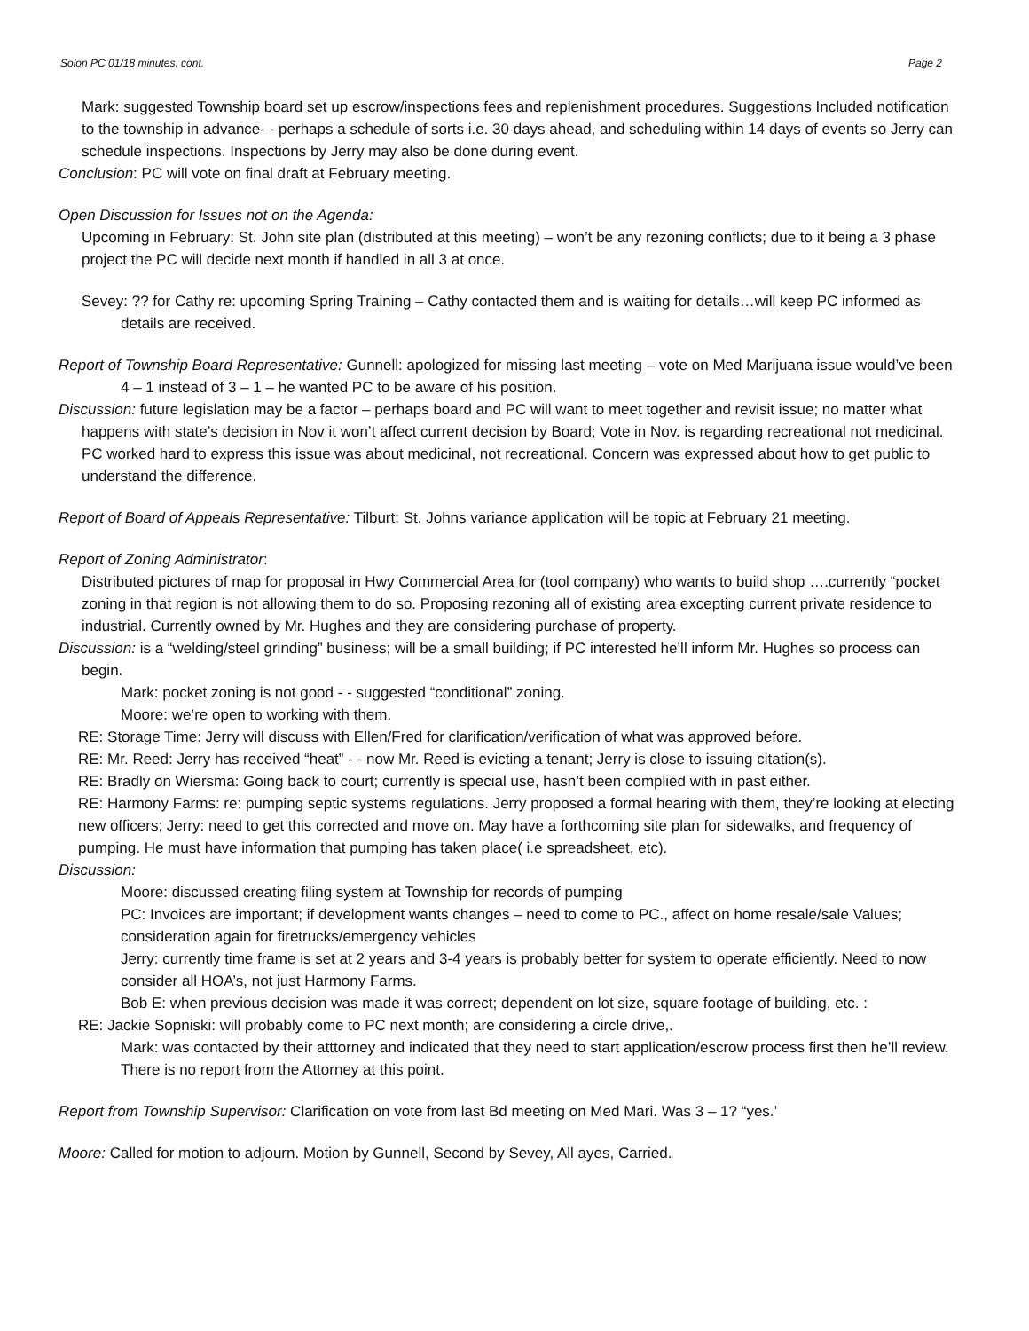Solon PC 01/18 minutes, cont. Page 2
Mark: suggested Township board set up escrow/inspections fees and replenishment procedures. Suggestions Included notification to the township in advance- - perhaps a schedule of sorts i.e. 30 days ahead, and scheduling within 14 days of events so Jerry can schedule inspections. Inspections by Jerry may also be done during event.
Conclusion: PC will vote on final draft at February meeting.
Open Discussion for Issues not on the Agenda:
Upcoming in February: St. John site plan (distributed at this meeting) – won’t be any rezoning conflicts; due to it being a 3 phase project the PC will decide next month if handled in all 3 at once.
Sevey: ?? for Cathy re: upcoming Spring Training – Cathy contacted them and is waiting for details…will keep PC informed as details are received.
Report of Township Board Representative: Gunnell: apologized for missing last meeting – vote on Med Marijuana issue would’ve been 4 – 1 instead of 3 – 1 – he wanted PC to be aware of his position.
Discussion: future legislation may be a factor – perhaps board and PC will want to meet together and revisit issue; no matter what happens with state’s decision in Nov it won’t affect current decision by Board; Vote in Nov. is regarding recreational not medicinal. PC worked hard to express this issue was about medicinal, not recreational. Concern was expressed about how to get public to understand the difference.
Report of Board of Appeals Representative: Tilburt: St. Johns variance application will be topic at February 21 meeting.
Report of Zoning Administrator:
Distributed pictures of map for proposal in Hwy Commercial Area for (tool company) who wants to build shop ….currently “pocket zoning in that region is not allowing them to do so. Proposing rezoning all of existing area excepting current private residence to industrial. Currently owned by Mr. Hughes and they are considering purchase of property.
Discussion: is a “welding/steel grinding” business; will be a small building; if PC interested he’ll inform Mr. Hughes so process can begin.
Mark: pocket zoning is not good - - suggested “conditional” zoning.
Moore: we’re open to working with them.
RE: Storage Time: Jerry will discuss with Ellen/Fred for clarification/verification of what was approved before.
RE: Mr. Reed: Jerry has received “heat” - - now Mr. Reed is evicting a tenant; Jerry is close to issuing citation(s).
RE: Bradly on Wiersma: Going back to court; currently is special use, hasn’t been complied with in past either.
RE: Harmony Farms: re: pumping septic systems regulations. Jerry proposed a formal hearing with them, they’re looking at electing new officers; Jerry: need to get this corrected and move on. May have a forthcoming site plan for sidewalks, and frequency of pumping. He must have information that pumping has taken place( i.e spreadsheet, etc).
Discussion:
Moore: discussed creating filing system at Township for records of pumping
PC: Invoices are important; if development wants changes – need to come to PC., affect on home resale/sale Values; consideration again for firetrucks/emergency vehicles
Jerry: currently time frame is set at 2 years and 3-4 years is probably better for system to operate efficiently. Need to now consider all HOA’s, not just Harmony Farms.
Bob E: when previous decision was made it was correct; dependent on lot size, square footage of building, etc. :
RE: Jackie Sopniski: will probably come to PC next month; are considering a circle drive,.
Mark: was contacted by their atttorney and indicated that they need to start application/escrow process first then he’ll review. There is no report from the Attorney at this point.
Report from Township Supervisor: Clarification on vote from last Bd meeting on Med Mari. Was 3 – 1? “yes.’
Moore: Called for motion to adjourn. Motion by Gunnell, Second by Sevey, All ayes, Carried.